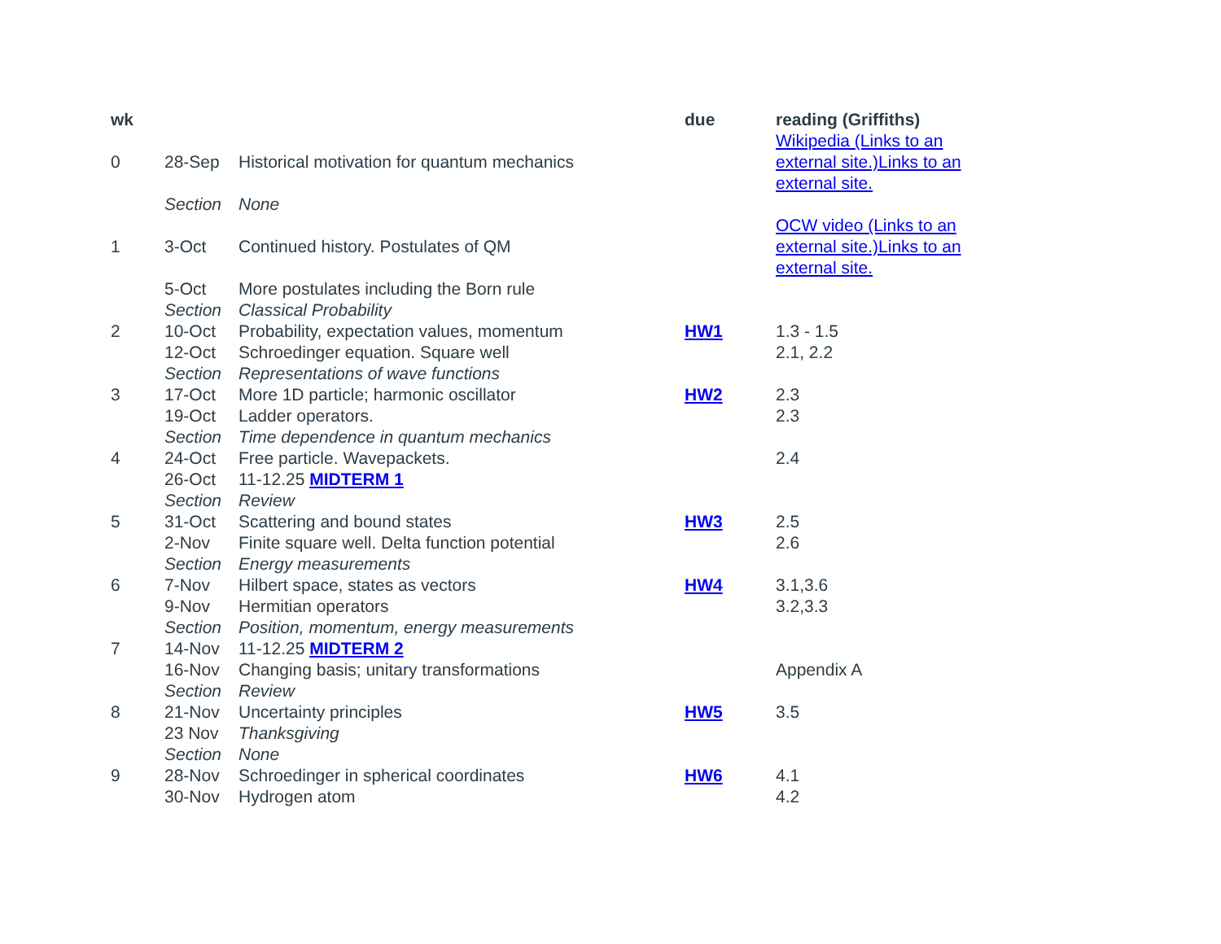| wk | | | due | reading (Griffiths) |
| --- | --- | --- | --- | --- |
| 0 | 28-Sep | Historical motivation for quantum mechanics | | Wikipedia (Links to an external site.)Links to an external site. |
| | Section | None | | |
| 1 | 3-Oct | Continued history. Postulates of QM | | OCW video (Links to an external site.)Links to an external site. |
| | 5-Oct | More postulates including the Born rule | | |
| | Section | Classical Probability | | |
| 2 | 10-Oct | Probability, expectation values, momentum | HW1 | 1.3 - 1.5 |
| | 12-Oct | Schroedinger equation. Square well | | 2.1, 2.2 |
| | Section | Representations of wave functions | | |
| 3 | 17-Oct | More 1D particle; harmonic oscillator | HW2 | 2.3 |
| | 19-Oct | Ladder operators. | | 2.3 |
| | Section | Time dependence in quantum mechanics | | |
| 4 | 24-Oct | Free particle. Wavepackets. | | 2.4 |
| | 26-Oct | 11-12.25 MIDTERM 1 | | |
| | Section | Review | | |
| 5 | 31-Oct | Scattering and bound states | HW3 | 2.5 |
| | 2-Nov | Finite square well. Delta function potential | | 2.6 |
| | Section | Energy measurements | | |
| 6 | 7-Nov | Hilbert space, states as vectors | HW4 | 3.1,3.6 |
| | 9-Nov | Hermitian operators | | 3.2,3.3 |
| | Section | Position, momentum, energy measurements | | |
| 7 | 14-Nov | 11-12.25 MIDTERM 2 | | |
| | 16-Nov | Changing basis; unitary transformations | | Appendix A |
| | Section | Review | | |
| 8 | 21-Nov | Uncertainty principles | HW5 | 3.5 |
| | 23 Nov | Thanksgiving | | |
| | Section | None | | |
| 9 | 28-Nov | Schroedinger in spherical coordinates | HW6 | 4.1 |
| | 30-Nov | Hydrogen atom | | 4.2 |